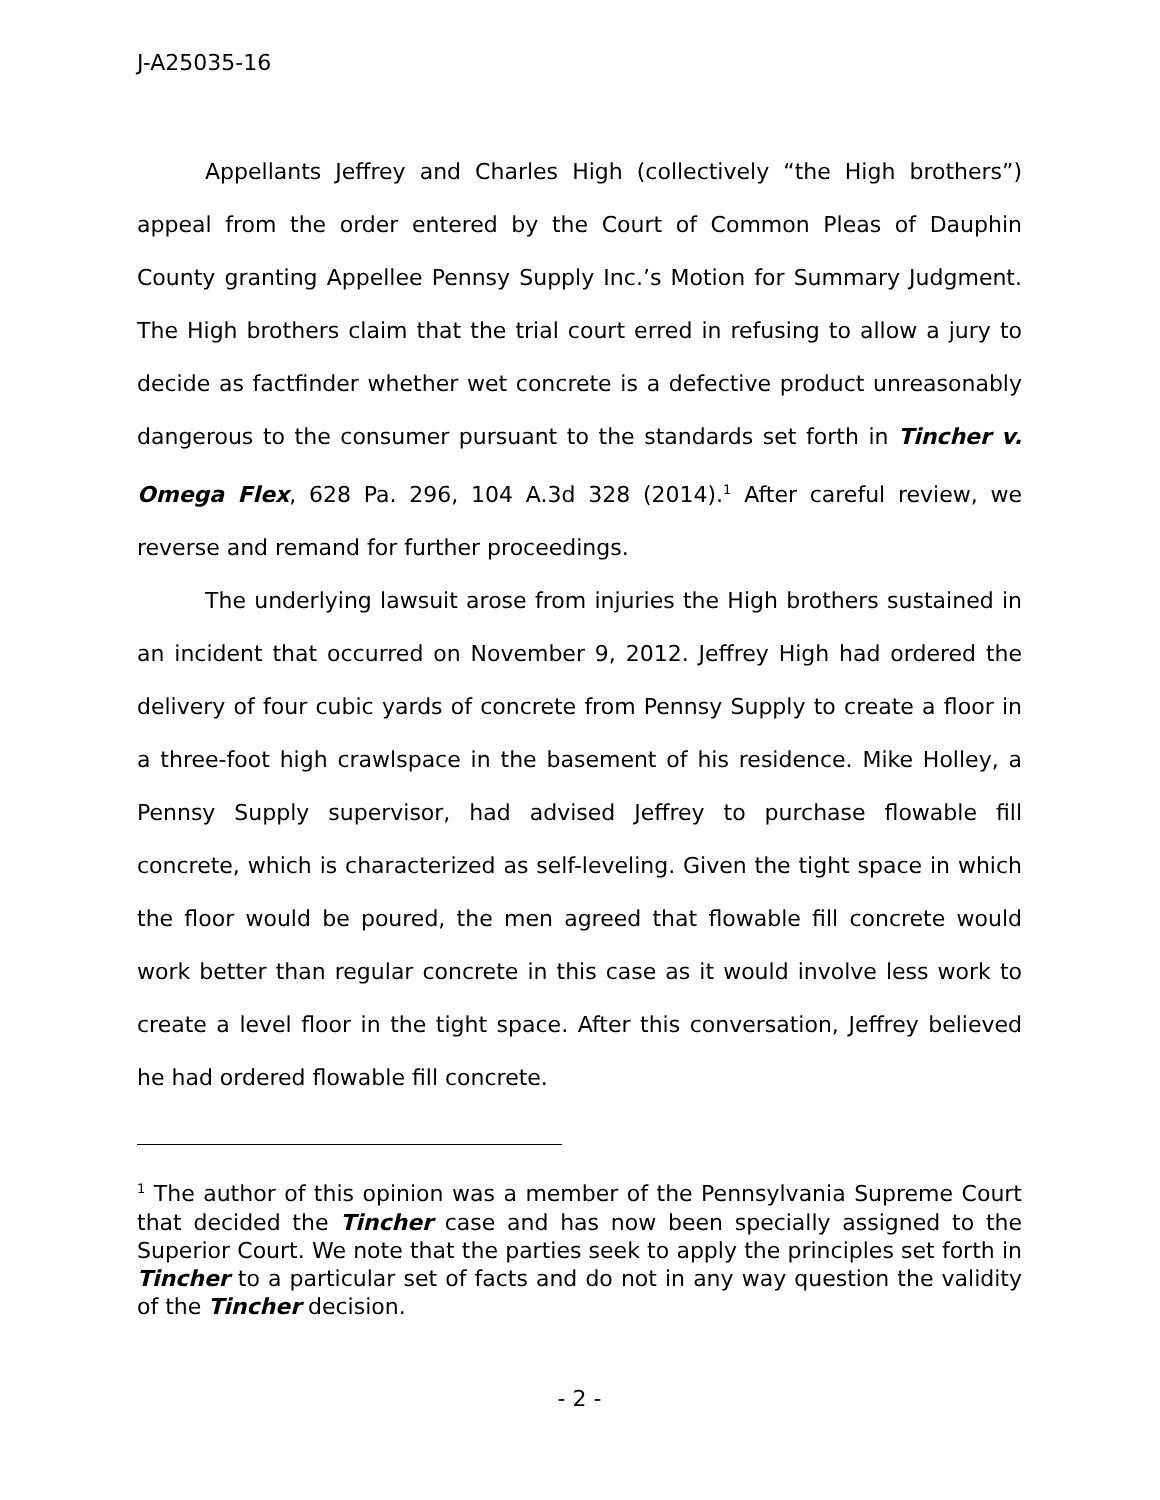J-A25035-16
Appellants Jeffrey and Charles High (collectively “the High brothers”) appeal from the order entered by the Court of Common Pleas of Dauphin County granting Appellee Pennsy Supply Inc.’s Motion for Summary Judgment. The High brothers claim that the trial court erred in refusing to allow a jury to decide as factfinder whether wet concrete is a defective product unreasonably dangerous to the consumer pursuant to the standards set forth in Tincher v. Omega Flex, 628 Pa. 296, 104 A.3d 328 (2014).<sup>1</sup> After careful review, we reverse and remand for further proceedings.
The underlying lawsuit arose from injuries the High brothers sustained in an incident that occurred on November 9, 2012. Jeffrey High had ordered the delivery of four cubic yards of concrete from Pennsy Supply to create a floor in a three-foot high crawlspace in the basement of his residence. Mike Holley, a Pennsy Supply supervisor, had advised Jeffrey to purchase flowable fill concrete, which is characterized as self-leveling. Given the tight space in which the floor would be poured, the men agreed that flowable fill concrete would work better than regular concrete in this case as it would involve less work to create a level floor in the tight space. After this conversation, Jeffrey believed he had ordered flowable fill concrete.
<sup>1</sup> The author of this opinion was a member of the Pennsylvania Supreme Court that decided the Tincher case and has now been specially assigned to the Superior Court. We note that the parties seek to apply the principles set forth in Tincher to a particular set of facts and do not in any way question the validity of the Tincher decision.
- 2 -